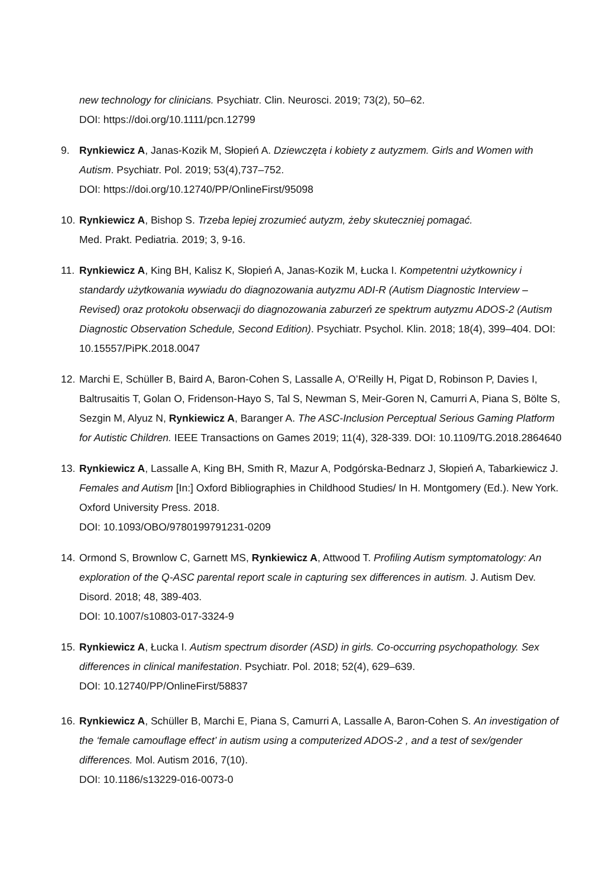new technology for clinicians. Psychiatr. Clin. Neurosci. 2019; 73(2), 50–62.
DOI: https://doi.org/10.1111/pcn.12799
9. Rynkiewicz A, Janas-Kozik M, Słopień A. Dziewczęta i kobiety z autyzmem. Girls and Women with Autism. Psychiatr. Pol. 2019; 53(4),737–752.
DOI: https://doi.org/10.12740/PP/OnlineFirst/95098
10.
Rynkiewicz A, Bishop S. Trzeba lepiej zrozumieć autyzm, żeby skuteczniej pomagać.
Med. Prakt. Pediatria. 2019; 3, 9-16.
11.
Rynkiewicz A, King BH, Kalisz K, Słopień A, Janas-Kozik M, Łucka I. Kompetentni użytkownicy i standardy użytkowania wywiadu do diagnozowania autyzmu ADI-R (Autism Diagnostic Interview – Revised) oraz protokołu obserwacji do diagnozowania zaburzeń ze spektrum autyzmu ADOS-2 (Autism Diagnostic Observation Schedule, Second Edition). Psychiatr. Psychol. Klin. 2018; 18(4), 399–404. DOI: 10.15557/PiPK.2018.0047
12.
Marchi E, Schüller B, Baird A, Baron-Cohen S, Lassalle A, O’Reilly H, Pigat D, Robinson P, Davies I, Baltrusaitis T, Golan O, Fridenson-Hayo S, Tal S, Newman S, Meir-Goren N, Camurri A, Piana S, Bölte S, Sezgin M, Alyuz N, Rynkiewicz A, Baranger A. The ASC-Inclusion Perceptual Serious Gaming Platform for Autistic Children. IEEE Transactions on Games 2019; 11(4), 328-339. DOI: 10.1109/TG.2018.2864640
13.
Rynkiewicz A, Lassalle A, King BH, Smith R, Mazur A, Podgórska-Bednarz J, Słopień A, Tabarkiewicz J. Females and Autism [In:] Oxford Bibliographies in Childhood Studies/ In H. Montgomery (Ed.). New York. Oxford University Press. 2018.
DOI: 10.1093/OBO/9780199791231-0209
14.
Ormond S, Brownlow C, Garnett MS, Rynkiewicz A, Attwood T. Profiling Autism symptomatology: An exploration of the Q-ASC parental report scale in capturing sex differences in autism. J. Autism Dev. Disord. 2018; 48, 389-403.
DOI: 10.1007/s10803-017-3324-9
15.
Rynkiewicz A, Łucka I. Autism spectrum disorder (ASD) in girls. Co-occurring psychopathology. Sex differences in clinical manifestation. Psychiatr. Pol. 2018; 52(4), 629–639.
DOI: 10.12740/PP/OnlineFirst/58837
16.
Rynkiewicz A, Schüller B, Marchi E, Piana S, Camurri A, Lassalle A, Baron-Cohen S. An investigation of the ‘female camouflage effect’ in autism using a computerized ADOS-2 , and a test of sex/gender differences. Mol. Autism 2016, 7(10).
DOI: 10.1186/s13229-016-0073-0